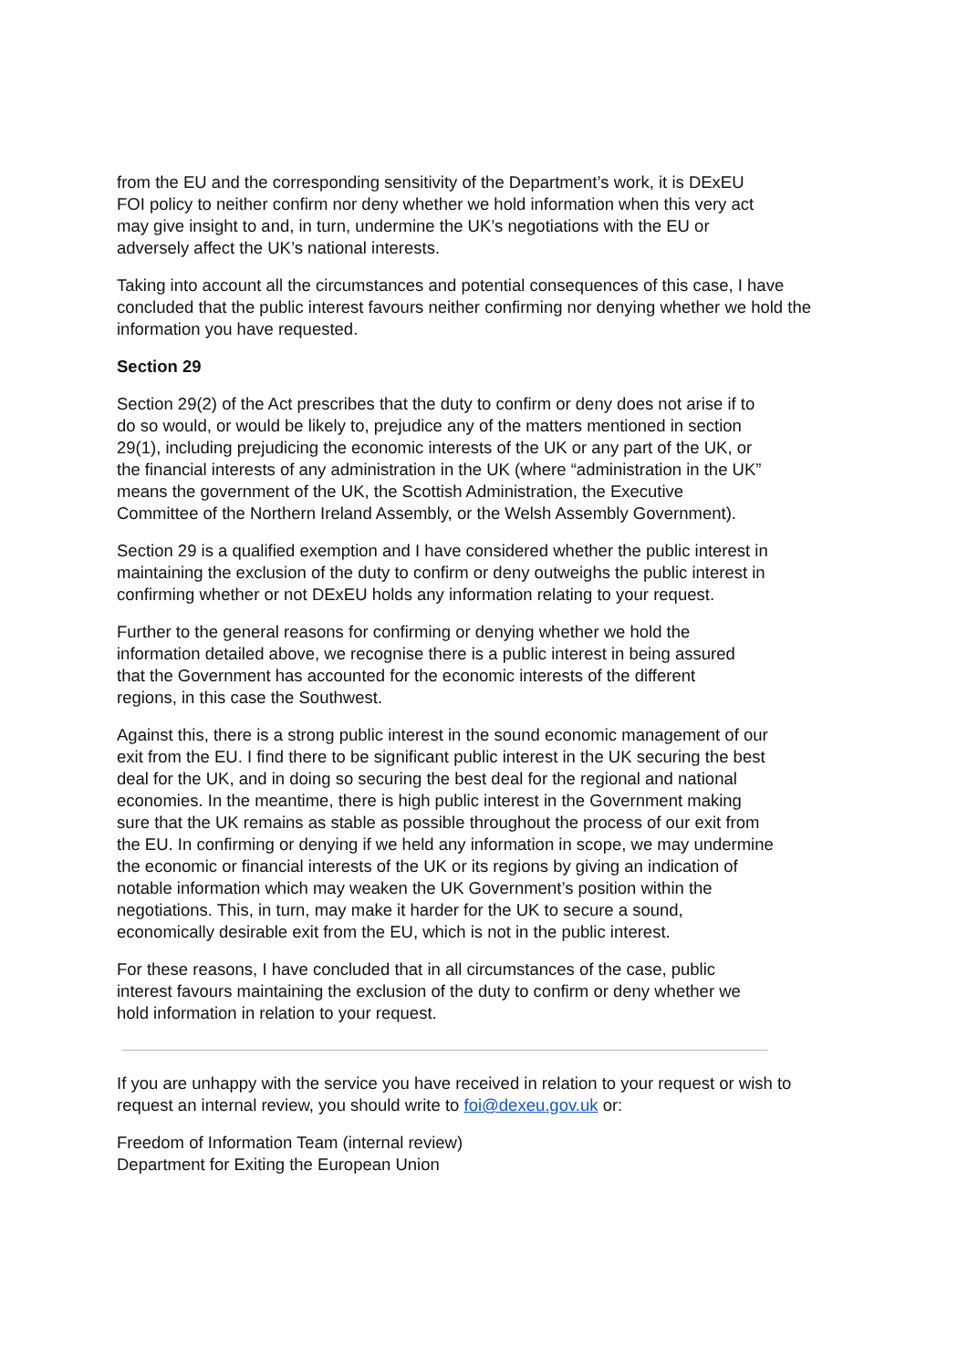from the EU and the corresponding sensitivity of the Department’s work, it is DExEU FOI policy to neither confirm nor deny whether we hold information when this very act may give insight to and, in turn, undermine the UK’s negotiations with the EU or adversely affect the UK’s national interests.
Taking into account all the circumstances and potential consequences of this case, I have concluded that the public interest favours neither confirming nor denying whether we hold the information you have requested.
Section 29
Section 29(2) of the Act prescribes that the duty to confirm or deny does not arise if to do so would, or would be likely to, prejudice any of the matters mentioned in section 29(1), including prejudicing the economic interests of the UK or any part of the UK, or the financial interests of any administration in the UK (where “administration in the UK” means the government of the UK, the Scottish Administration, the Executive Committee of the Northern Ireland Assembly, or the Welsh Assembly Government).
Section 29 is a qualified exemption and I have considered whether the public interest in maintaining the exclusion of the duty to confirm or deny outweighs the public interest in confirming whether or not DExEU holds any information relating to your request.
Further to the general reasons for confirming or denying whether we hold the information detailed above, we recognise there is a public interest in being assured that the Government has accounted for the economic interests of the different regions, in this case the Southwest.
Against this, there is a strong public interest in the sound economic management of our exit from the EU. I find there to be significant public interest in the UK securing the best deal for the UK, and in doing so securing the best deal for the regional and national economies. In the meantime, there is high public interest in the Government making sure that the UK remains as stable as possible throughout the process of our exit from the EU. In confirming or denying if we held any information in scope, we may undermine the economic or financial interests of the UK or its regions by giving an indication of notable information which may weaken the UK Government’s position within the negotiations. This, in turn, may make it harder for the UK to secure a sound, economically desirable exit from the EU, which is not in the public interest.
For these reasons, I have concluded that in all circumstances of the case, public interest favours maintaining the exclusion of the duty to confirm or deny whether we hold information in relation to your request.
If you are unhappy with the service you have received in relation to your request or wish to request an internal review, you should write to foi@dexeu.gov.uk or:
Freedom of Information Team (internal review)
Department for Exiting the European Union